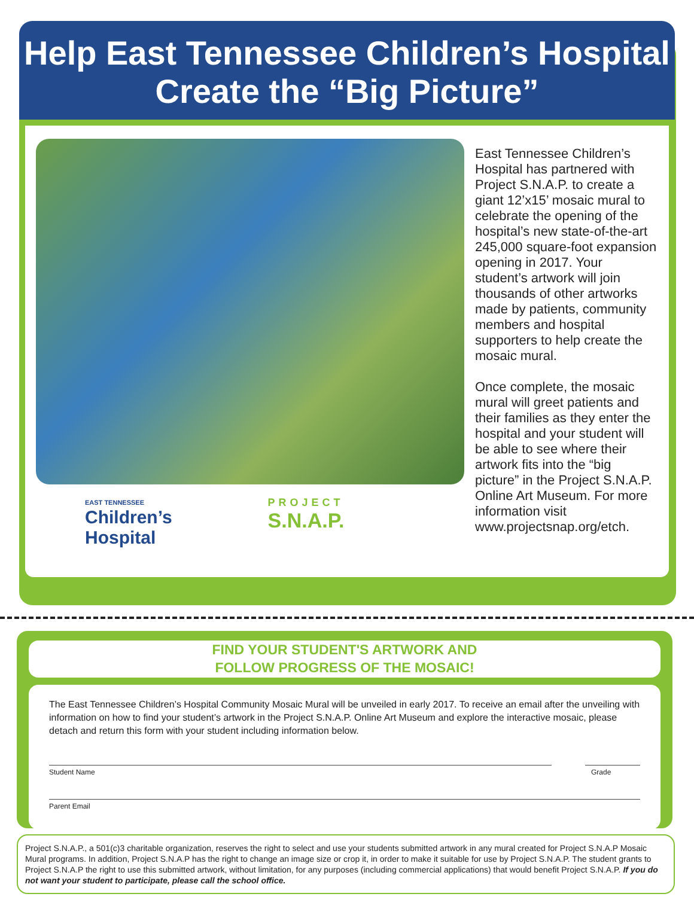Help East Tennessee Children’s Hospital
Create the “Big Picture”
EAST TENNESSEE
Children’s
Hospital
PROJECT
S.N.A.P.
East Tennessee Children’s Hospital has partnered with Project S.N.A.P. to create a giant 12’x15’ mosaic mural to celebrate the opening of the hospital’s new state-of-the-art 245,000 square-foot expansion opening in 2017. Your student’s artwork will join thousands of other artworks made by patients, community members and hospital supporters to help create the mosaic mural.
Once complete, the mosaic mural will greet patients and their families as they enter the hospital and your student will be able to see where their artwork fits into the “big picture” in the Project S.N.A.P. Online Art Museum. For more information visit www.projectsnap.org/etch.
FIND YOUR STUDENT'S ARTWORK AND
FOLLOW PROGRESS OF THE MOSAIC!
The East Tennessee Children’s Hospital Community Mosaic Mural will be unveiled in early 2017. To receive an email after the unveiling with information on how to find your student’s artwork in the Project S.N.A.P. Online Art Museum and explore the interactive mosaic, please detach and return this form with your student including information below.
Student Name Grade
Parent Email
Project S.N.A.P., a 501(c)3 charitable organization, reserves the right to select and use your students submitted artwork in any mural created for Project S.N.A.P Mosaic Mural programs. In addition, Project S.N.A.P has the right to change an image size or crop it, in order to make it suitable for use by Project S.N.A.P. The student grants to Project S.N.A.P the right to use this submitted artwork, without limitation, for any purposes (including commercial applications) that would benefit Project S.N.A.P. If you do not want your student to participate, please call the school office.